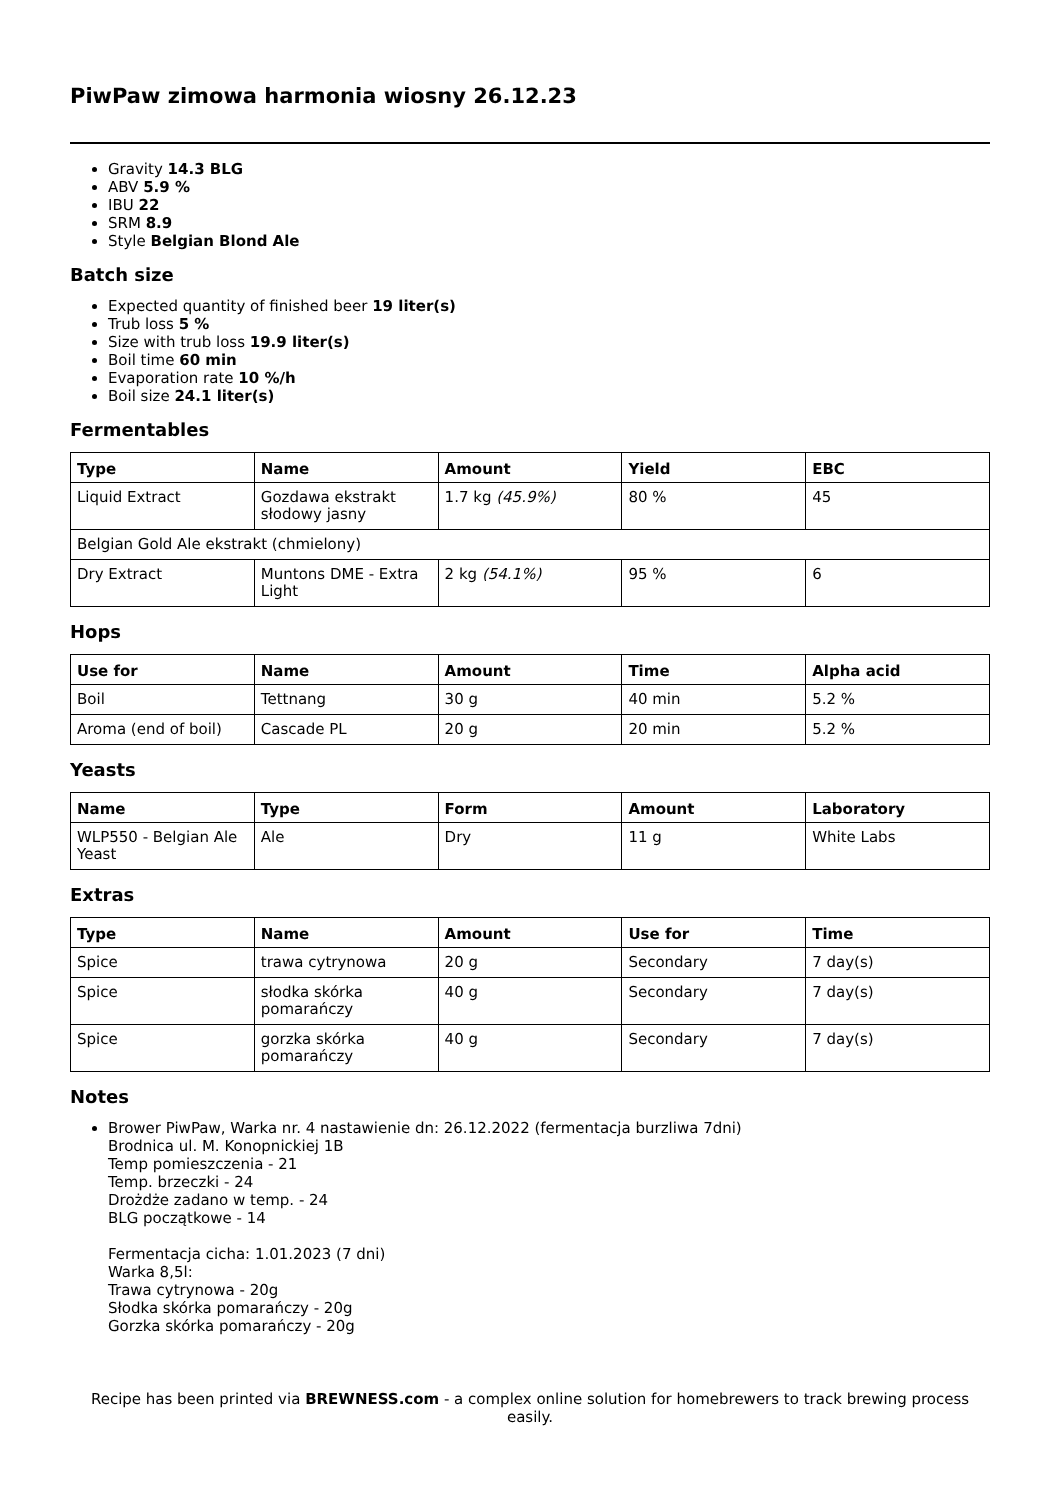PiwPaw zimowa harmonia wiosny 26.12.23
Gravity 14.3 BLG
ABV 5.9 %
IBU 22
SRM 8.9
Style Belgian Blond Ale
Batch size
Expected quantity of finished beer 19 liter(s)
Trub loss 5 %
Size with trub loss 19.9 liter(s)
Boil time 60 min
Evaporation rate 10 %/h
Boil size 24.1 liter(s)
Fermentables
| Type | Name | Amount | Yield | EBC |
| --- | --- | --- | --- | --- |
| Liquid Extract | Gozdawa ekstrakt słodowy jasny | 1.7 kg (45.9%) | 80 % | 45 |
| Belgian Gold Ale ekstrakt (chmielony) | | | | |
| Dry Extract | Muntons DME - Extra Light | 2 kg (54.1%) | 95 % | 6 |
Hops
| Use for | Name | Amount | Time | Alpha acid |
| --- | --- | --- | --- | --- |
| Boil | Tettnang | 30 g | 40 min | 5.2 % |
| Aroma (end of boil) | Cascade PL | 20 g | 20 min | 5.2 % |
Yeasts
| Name | Type | Form | Amount | Laboratory |
| --- | --- | --- | --- | --- |
| WLP550 - Belgian Ale Yeast | Ale | Dry | 11 g | White Labs |
Extras
| Type | Name | Amount | Use for | Time |
| --- | --- | --- | --- | --- |
| Spice | trawa cytrynowa | 20 g | Secondary | 7 day(s) |
| Spice | słodka skórka pomarańczy | 40 g | Secondary | 7 day(s) |
| Spice | gorzka skórka pomarańczy | 40 g | Secondary | 7 day(s) |
Notes
Brower PiwPaw, Warka nr. 4 nastawienie dn: 26.12.2022 (fermentacja burzliwa 7dni)
Brodnica ul. M. Konopnickiej 1B
Temp pomieszczenia - 21
Temp. brzeczki - 24
Drożdże zadano w temp. - 24
BLG początkowe - 14
Fermentacja cicha: 1.01.2023 (7 dni)
Warka 8,5l:
Trawa cytrynowa - 20g
Słodka skórka pomarańczy - 20g
Gorzka skórka pomarańczy - 20g
Recipe has been printed via BREWNESS.com - a complex online solution for homebrewers to track brewing process easily.